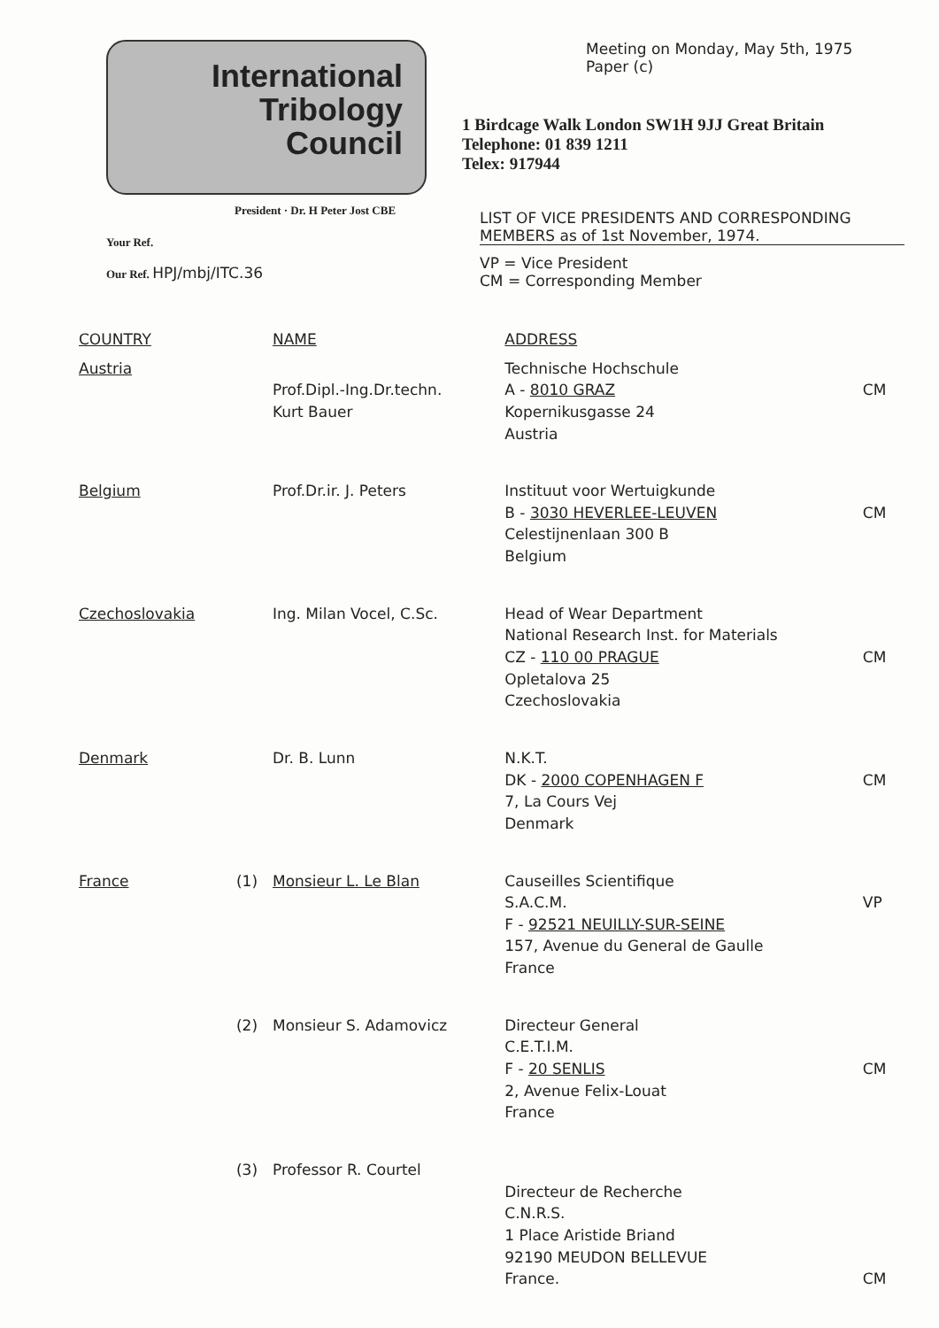International
Tribology
Council
President · Dr. H Peter Jost CBE
Your Ref.
Our Ref. HPJ/mbj/ITC.36
Meeting on Monday, May 5th, 1975
Paper (c)
1 Birdcage Walk London SW1H 9JJ Great Britain
Telephone: 01 839 1211
Telex: 917944
LIST OF VICE PRESIDENTS AND CORRESPONDING
MEMBERS as of 1st November, 1974.
VP = Vice President
CM = Corresponding Member
| COUNTRY | | NAME | ADDRESS | |
| --- | --- | --- | --- | --- |
| Austria | | Prof.Dipl.-Ing.Dr.techn. Kurt Bauer | Technische Hochschule A - 8010 GRAZ Kopernikusgasse 24 Austria | CM |
| Belgium | | Prof.Dr.ir. J. Peters | Instituut voor Wertuigkunde B - 3030 HEVERLEE-LEUVEN Celestijnenlaan 300 B Belgium | CM |
| Czechoslovakia | | Ing. Milan Vocel, C.Sc. | Head of Wear Department National Research Inst. for Materials CZ - 110 00 PRAGUE Opletalova 25 Czechoslovakia | CM |
| Denmark | | Dr. B. Lunn | N.K.T. DK - 2000 COPENHAGEN F 7, La Cours Vej Denmark | CM |
| France | (1) | Monsieur L. Le Blan | Causeilles Scientifique S.A.C.M. F - 92521 NEUILLY-SUR-SEINE 157, Avenue du General de Gaulle France | VP |
| | (2) | Monsieur S. Adamovicz | Directeur General C.E.T.I.M. F - 20 SENLIS 2, Avenue Felix-Louat France | CM |
| | (3) | Professor R. Courtel | Directeur de Recherche C.N.R.S. 1 Place Aristide Briand 92190 MEUDON BELLEVUE France. | CM |